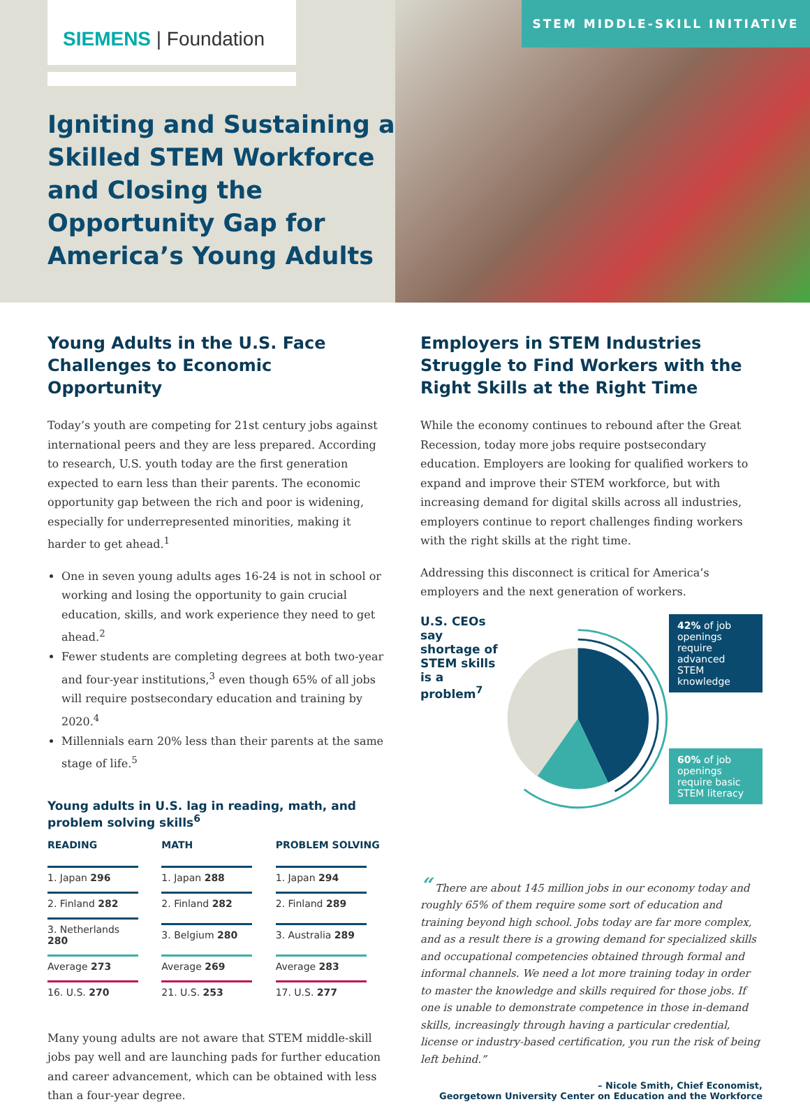SIEMENS | Foundation
Igniting and Sustaining a Skilled STEM Workforce and Closing the Opportunity Gap for America’s Young Adults
STEM MIDDLE-SKILL INITIATIVE
Young Adults in the U.S. Face Challenges to Economic Opportunity
Today’s youth are competing for 21st century jobs against international peers and they are less prepared. According to research, U.S. youth today are the first generation expected to earn less than their parents. The economic opportunity gap between the rich and poor is widening, especially for underrepresented minorities, making it harder to get ahead.<sup>1</sup>
One in seven young adults ages 16-24 is not in school or working and losing the opportunity to gain crucial education, skills, and work experience they need to get ahead.<sup>2</sup>
Fewer students are completing degrees at both two-year and four-year institutions,<sup>3</sup> even though 65% of all jobs will require postsecondary education and training by 2020.<sup>4</sup>
Millennials earn 20% less than their parents at the same stage of life.<sup>5</sup>
Young adults in U.S. lag in reading, math, and problem solving skills<sup>6</sup>
| READING | MATH | PROBLEM SOLVING |
| --- | --- | --- |
| 1. Japan 296 | 1. Japan 288 | 1. Japan 294 |
| 2. Finland 282 | 2. Finland 282 | 2. Finland 289 |
| 3. Netherlands 280 | 3. Belgium 280 | 3. Australia 289 |
| Average 273 | Average 269 | Average 283 |
| 16. U.S. 270 | 21. U.S. 253 | 17. U.S. 277 |
Many young adults are not aware that STEM middle-skill jobs pay well and are launching pads for further education and career advancement, which can be obtained with less than a four-year degree.
Employers in STEM Industries Struggle to Find Workers with the Right Skills at the Right Time
While the economy continues to rebound after the Great Recession, today more jobs require postsecondary education. Employers are looking for qualified workers to expand and improve their STEM workforce, but with increasing demand for digital skills across all industries, employers continue to report challenges finding workers with the right skills at the right time.
Addressing this disconnect is critical for America’s employers and the next generation of workers.
U.S. CEOs say shortage of STEM skills is a problem<sup>7</sup>
42% of job openings require advanced STEM knowledge
60% of job openings require basic STEM literacy
“ There are about 145 million jobs in our economy today and roughly 65% of them require some sort of education and training beyond high school. Jobs today are far more complex, and as a result there is a growing demand for specialized skills and occupational competencies obtained through formal and informal channels. We need a lot more training today in order to master the knowledge and skills required for those jobs. If one is unable to demonstrate competence in those in-demand skills, increasingly through having a particular credential, license or industry-based certification, you run the risk of being left behind.”
– Nicole Smith, Chief Economist,
Georgetown University Center on Education and the Workforce